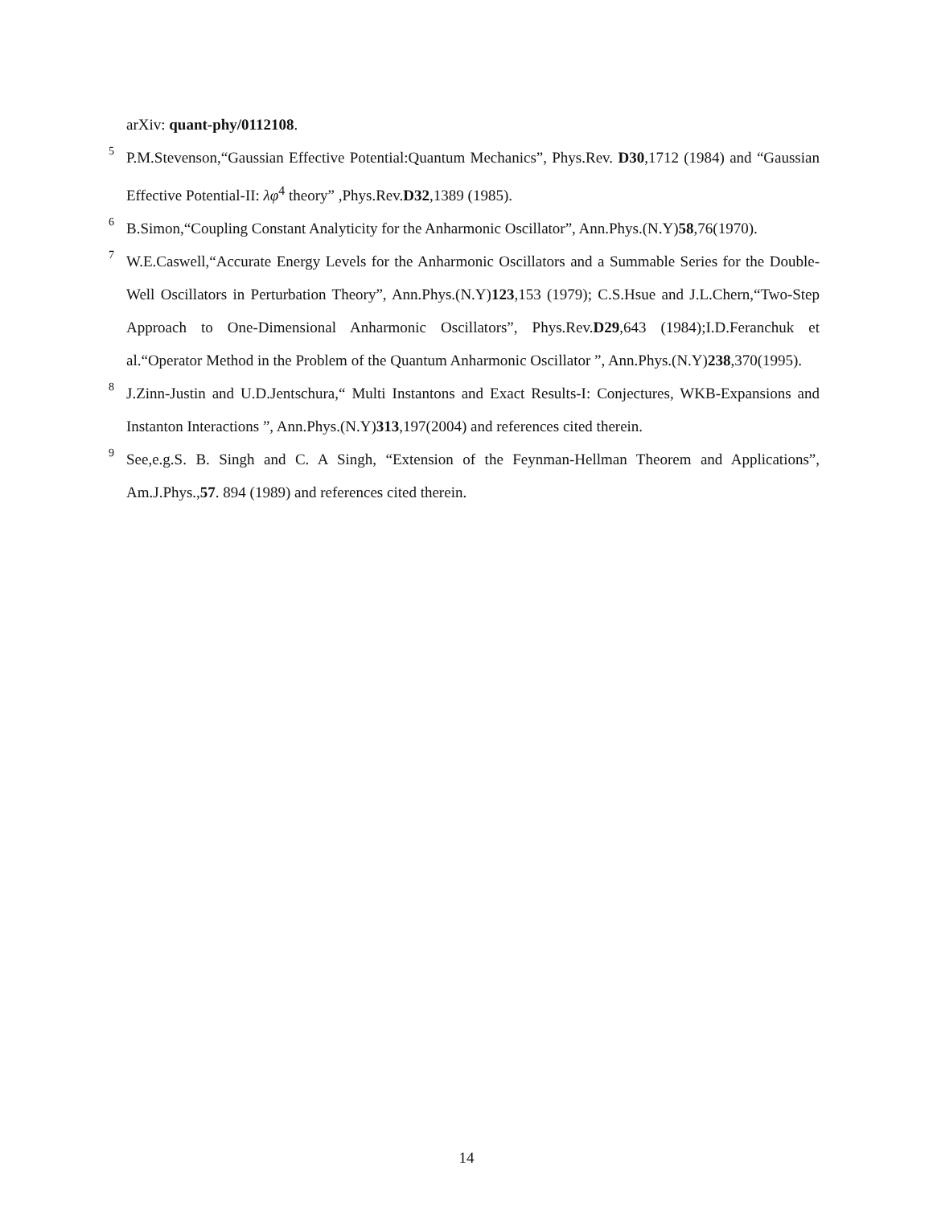arXiv: quant-phy/0112108.
<sup>5</sup> P.M.Stevenson,“Gaussian Effective Potential:Quantum Mechanics”, Phys.Rev. D30,1712 (1984) and “Gaussian Effective Potential-II: λφ<sup>4</sup> theory” ,Phys.Rev.D32,1389 (1985).
<sup>6</sup> B.Simon,“Coupling Constant Analyticity for the Anharmonic Oscillator”, Ann.Phys.(N.Y)58,76(1970).
<sup>7</sup> W.E.Caswell,“Accurate Energy Levels for the Anharmonic Oscillators and a Summable Series for the Double-Well Oscillators in Perturbation Theory”, Ann.Phys.(N.Y)123,153 (1979); C.S.Hsue and J.L.Chern,“Two-Step Approach to One-Dimensional Anharmonic Oscillators”, Phys.Rev.D29,643 (1984);I.D.Feranchuk et al.“Operator Method in the Problem of the Quantum Anharmonic Oscillator ”, Ann.Phys.(N.Y)238,370(1995).
<sup>8</sup> J.Zinn-Justin and U.D.Jentschura,“ Multi Instantons and Exact Results-I: Conjectures, WKB-Expansions and Instanton Interactions ”, Ann.Phys.(N.Y)313,197(2004) and references cited therein.
<sup>9</sup> See,e.g.S. B. Singh and C. A Singh, “Extension of the Feynman-Hellman Theorem and Applications”, Am.J.Phys.,57. 894 (1989) and references cited therein.
14